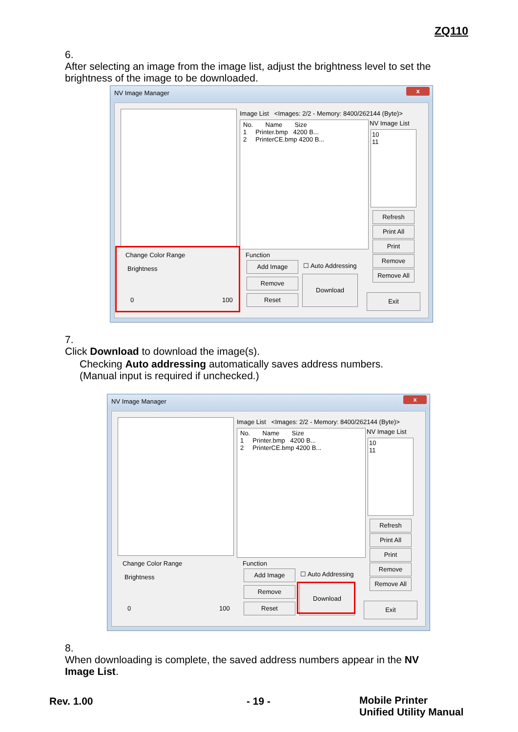ZQ110
6. After selecting an image from the image list, adjust the brightness level to set the brightness of the image to be downloaded.
NV Image Manager
x
Image List <Images: 2/2 - Memory: 8400/262144 (Byte)>
No. Name Size
1 Printer.bmp 4200 B...
2 PrinterCE.bmp 4200 B...
NV Image List
10
11
Refresh
Print All
Print
Remove
Remove All
Exit
Change Color Range
Brightness
0 100
Function
Add Image ☐ Auto Addressing
Remove Download
Reset
7. Click Download to download the image(s).
Checking Auto addressing automatically saves address numbers.
(Manual input is required if unchecked.)
NV Image Manager
x
Image List <Images: 2/2 - Memory: 8400/262144 (Byte)>
No. Name Size
1 Printer.bmp 4200 B...
2 PrinterCE.bmp 4200 B...
NV Image List
10
11
Refresh
Print All
Print
Remove
Remove All
Exit
Change Color Range
Brightness
0 100
Function
Add Image ☐ Auto Addressing
Remove Download
Reset
8. When downloading is complete, the saved address numbers appear in the NV Image List.
Rev. 1.00 - 19 -
Mobile Printer
Unified Utility Manual